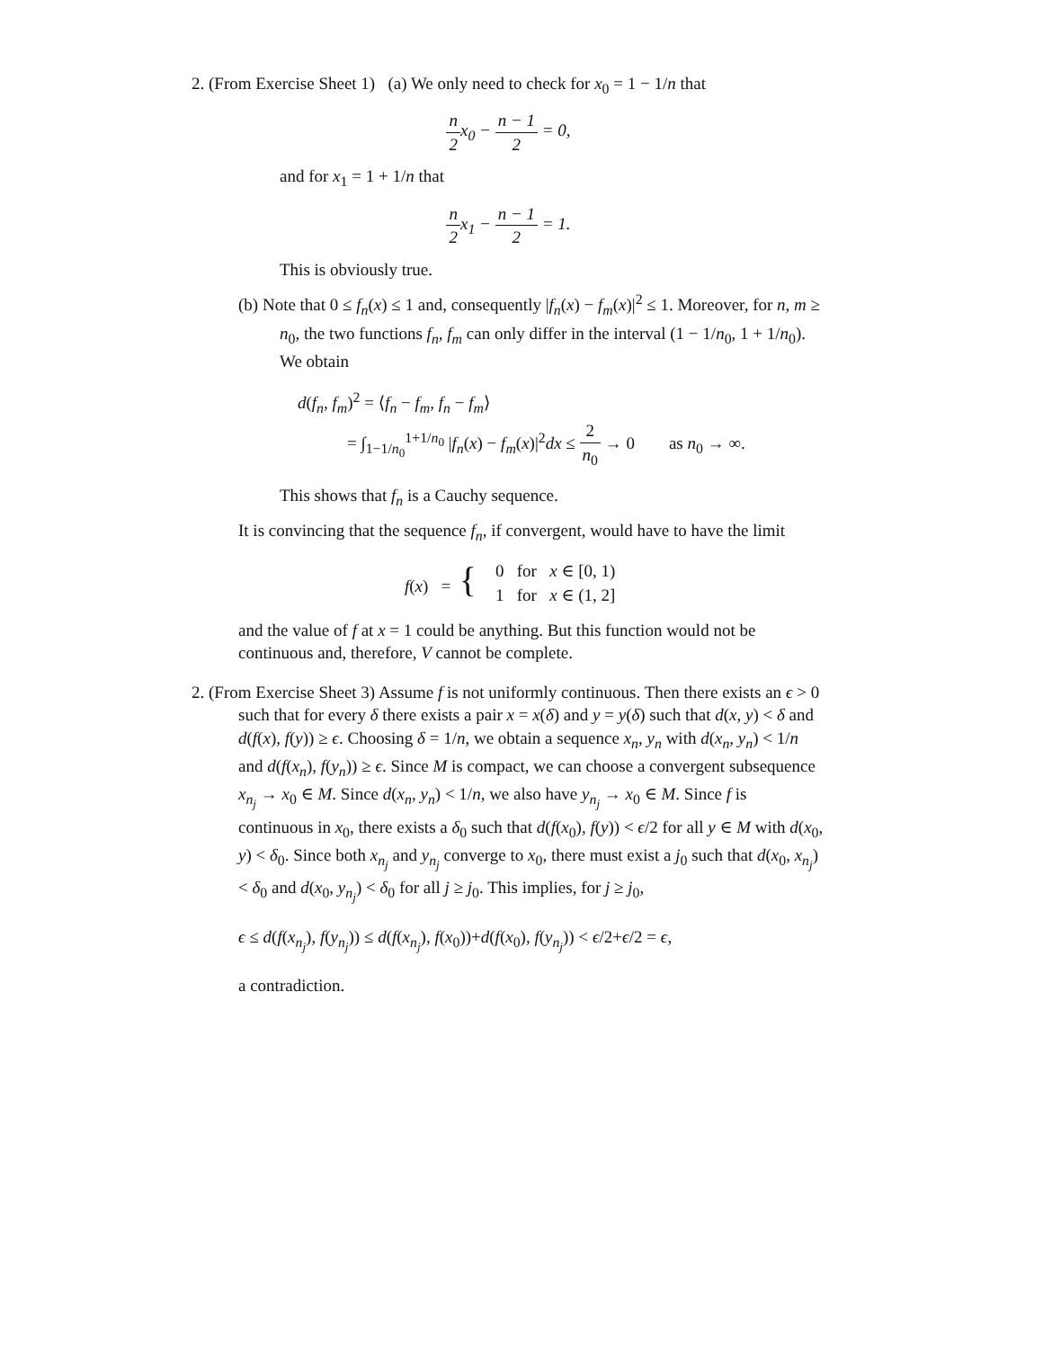2. (From Exercise Sheet 1) (a) We only need to check for x<sub>0</sub> = 1 − 1/n that
n 2 x<sub>0</sub> − n − 1 2 = 0,
and for x<sub>1</sub> = 1 + 1/n that
n 2 x<sub>1</sub> − n − 1 2 = 1.
This is obviously true.
(b) Note that 0 ≤ f<sub>n</sub>(x) ≤ 1 and, consequently |f<sub>n</sub>(x) − f<sub>m</sub>(x)|<sup>2</sup> ≤ 1. Moreover, for n, m ≥ n<sub>0</sub>, the two functions f<sub>n</sub>, f<sub>m</sub> can only differ in the interval (1 − 1/n<sub>0</sub>, 1 + 1/n<sub>0</sub>). We obtain
d(f<sub>n</sub>, f<sub>m</sub>)<sup>2</sup> = ⟨f<sub>n</sub> − f<sub>m</sub>, f<sub>n</sub> − f<sub>m</sub>⟩
= ∫<sub>1−1/n<sub>0</sub></sub><sup>1+1/n<sub>0</sub></sup> |f<sub>n</sub>(x) − f<sub>m</sub>(x)|<sup>2</sup>dx ≤ 2 n<sub>0</sub> → 0 as n<sub>0</sub> → ∞.
This shows that f<sub>n</sub> is a Cauchy sequence.
It is convincing that the sequence f<sub>n</sub>, if convergent, would have to have the limit
| f ( x ) = { | 0 for x ∈ [0, 1) |
| | 1 for x ∈ (1, 2] |
and the value of f at x = 1 could be anything. But this function would not be continuous and, therefore, V cannot be complete.
2. (From Exercise Sheet 3) Assume f is not uniformly continuous. Then there exists an ϵ > 0 such that for every δ there exists a pair x = x(δ) and y = y(δ) such that d(x, y) < δ and d(f(x), f(y)) ≥ ϵ. Choosing δ = 1/n, we obtain a sequence x<sub>n</sub>, y<sub>n</sub> with d(x<sub>n</sub>, y<sub>n</sub>) < 1/n and d(f(x<sub>n</sub>), f(y<sub>n</sub>)) ≥ ϵ. Since M is compact, we can choose a convergent subsequence x<sub>n<sub>j</sub></sub> → x<sub>0</sub> ∈ M. Since d(x<sub>n</sub>, y<sub>n</sub>) < 1/n, we also have y<sub>n<sub>j</sub></sub> → x<sub>0</sub> ∈ M. Since f is continuous in x<sub>0</sub>, there exists a δ<sub>0</sub> such that d(f(x<sub>0</sub>), f(y)) < ϵ/2 for all y ∈ M with d(x<sub>0</sub>, y) < δ<sub>0</sub>. Since both x<sub>n<sub>j</sub></sub> and y<sub>n<sub>j</sub></sub> converge to x<sub>0</sub>, there must exist a j<sub>0</sub> such that d(x<sub>0</sub>, x<sub>n<sub>j</sub></sub>) < δ<sub>0</sub> and d(x<sub>0</sub>, y<sub>n<sub>j</sub></sub>) < δ<sub>0</sub> for all j ≥ j<sub>0</sub>. This implies, for j ≥ j<sub>0</sub>,
ϵ ≤ d(f(x<sub>n<sub>j</sub></sub>), f(y<sub>n<sub>j</sub></sub>)) ≤ d(f(x<sub>n<sub>j</sub></sub>), f(x<sub>0</sub>))+d(f(x<sub>0</sub>), f(y<sub>n<sub>j</sub></sub>)) < ϵ/2+ϵ/2 = ϵ,
a contradiction.